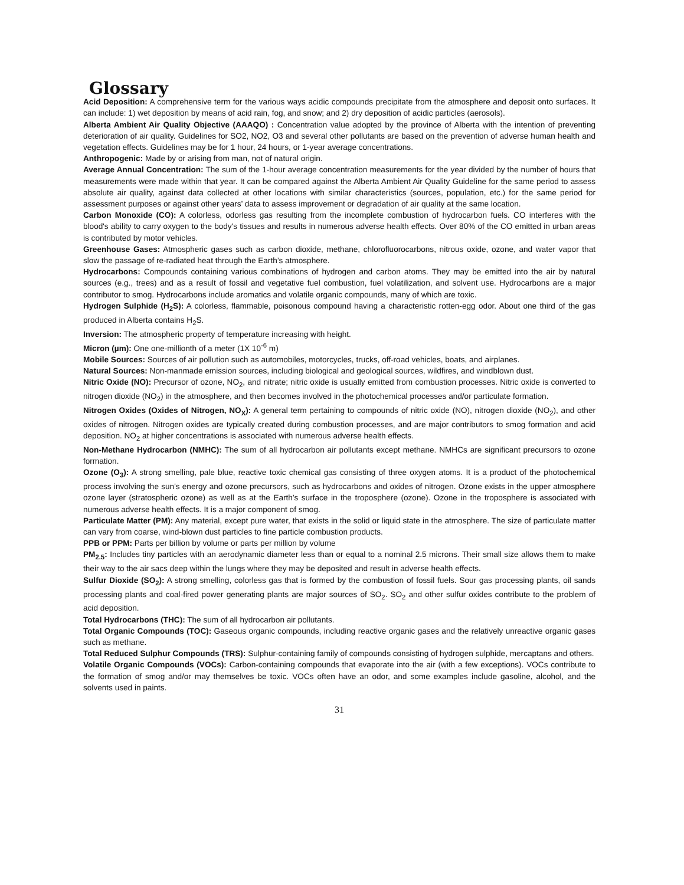Glossary
Acid Deposition: A comprehensive term for the various ways acidic compounds precipitate from the atmosphere and deposit onto surfaces. It can include: 1) wet deposition by means of acid rain, fog, and snow; and 2) dry deposition of acidic particles (aerosols).
Alberta Ambient Air Quality Objective (AAAQO) : Concentration value adopted by the province of Alberta with the intention of preventing deterioration of air quality. Guidelines for SO2, NO2, O3 and several other pollutants are based on the prevention of adverse human health and vegetation effects. Guidelines may be for 1 hour, 24 hours, or 1-year average concentrations.
Anthropogenic: Made by or arising from man, not of natural origin.
Average Annual Concentration: The sum of the 1-hour average concentration measurements for the year divided by the number of hours that measurements were made within that year. It can be compared against the Alberta Ambient Air Quality Guideline for the same period to assess absolute air quality, against data collected at other locations with similar characteristics (sources, population, etc.) for the same period for assessment purposes or against other years’ data to assess improvement or degradation of air quality at the same location.
Carbon Monoxide (CO): A colorless, odorless gas resulting from the incomplete combustion of hydrocarbon fuels. CO interferes with the blood's ability to carry oxygen to the body's tissues and results in numerous adverse health effects. Over 80% of the CO emitted in urban areas is contributed by motor vehicles.
Greenhouse Gases: Atmospheric gases such as carbon dioxide, methane, chlorofluorocarbons, nitrous oxide, ozone, and water vapor that slow the passage of re-radiated heat through the Earth’s atmosphere.
Hydrocarbons: Compounds containing various combinations of hydrogen and carbon atoms. They may be emitted into the air by natural sources (e.g., trees) and as a result of fossil and vegetative fuel combustion, fuel volatilization, and solvent use. Hydrocarbons are a major contributor to smog. Hydrocarbons include aromatics and volatile organic compounds, many of which are toxic.
Hydrogen Sulphide (H<sub>2</sub>S): A colorless, flammable, poisonous compound having a characteristic rotten-egg odor. About one third of the gas produced in Alberta contains H<sub>2</sub>S.
Inversion: The atmospheric property of temperature increasing with height.
Micron (µm): One one-millionth of a meter (1X 10<sup>-6</sup> m)
Mobile Sources: Sources of air pollution such as automobiles, motorcycles, trucks, off-road vehicles, boats, and airplanes.
Natural Sources: Non-manmade emission sources, including biological and geological sources, wildfires, and windblown dust.
Nitric Oxide (NO): Precursor of ozone, NO<sub>2</sub>, and nitrate; nitric oxide is usually emitted from combustion processes. Nitric oxide is converted to nitrogen dioxide (NO<sub>2</sub>) in the atmosphere, and then becomes involved in the photochemical processes and/or particulate formation.
Nitrogen Oxides (Oxides of Nitrogen, NO<sub>X</sub>): A general term pertaining to compounds of nitric oxide (NO), nitrogen dioxide (NO<sub>2</sub>), and other oxides of nitrogen. Nitrogen oxides are typically created during combustion processes, and are major contributors to smog formation and acid deposition. NO<sub>2</sub> at higher concentrations is associated with numerous adverse health effects.
Non-Methane Hydrocarbon (NMHC): The sum of all hydrocarbon air pollutants except methane. NMHCs are significant precursors to ozone formation.
Ozone (O<sub>3</sub>): A strong smelling, pale blue, reactive toxic chemical gas consisting of three oxygen atoms. It is a product of the photochemical process involving the sun's energy and ozone precursors, such as hydrocarbons and oxides of nitrogen. Ozone exists in the upper atmosphere ozone layer (stratospheric ozone) as well as at the Earth's surface in the troposphere (ozone). Ozone in the troposphere is associated with numerous adverse health effects. It is a major component of smog.
Particulate Matter (PM): Any material, except pure water, that exists in the solid or liquid state in the atmosphere. The size of particulate matter can vary from coarse, wind-blown dust particles to fine particle combustion products.
PPB or PPM: Parts per billion by volume or parts per million by volume
PM<sub>2.5</sub>: Includes tiny particles with an aerodynamic diameter less than or equal to a nominal 2.5 microns. Their small size allows them to make their way to the air sacs deep within the lungs where they may be deposited and result in adverse health effects.
Sulfur Dioxide (SO<sub>2</sub>): A strong smelling, colorless gas that is formed by the combustion of fossil fuels. Sour gas processing plants, oil sands processing plants and coal-fired power generating plants are major sources of SO<sub>2</sub>. SO<sub>2</sub> and other sulfur oxides contribute to the problem of acid deposition.
Total Hydrocarbons (THC): The sum of all hydrocarbon air pollutants.
Total Organic Compounds (TOC): Gaseous organic compounds, including reactive organic gases and the relatively unreactive organic gases such as methane.
Total Reduced Sulphur Compounds (TRS): Sulphur-containing family of compounds consisting of hydrogen sulphide, mercaptans and others.
Volatile Organic Compounds (VOCs): Carbon-containing compounds that evaporate into the air (with a few exceptions). VOCs contribute to the formation of smog and/or may themselves be toxic. VOCs often have an odor, and some examples include gasoline, alcohol, and the solvents used in paints.
31